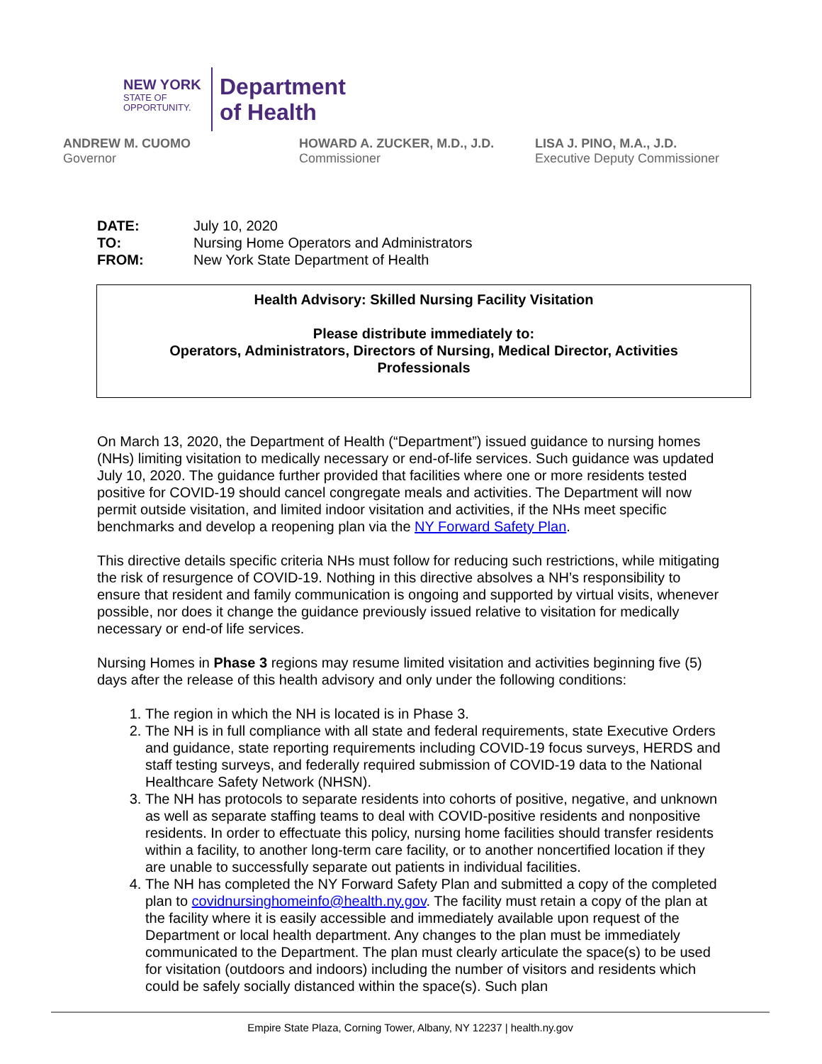NEW YORK
STATE OF
OPPORTUNITY.
Department
of Health
ANDREW M. CUOMO
Governor
HOWARD A. ZUCKER, M.D., J.D.
Commissioner
LISA J. PINO, M.A., J.D.
Executive Deputy Commissioner
| DATE: | July 10, 2020 |
| TO: | Nursing Home Operators and Administrators |
| FROM: | New York State Department of Health |
Health Advisory: Skilled Nursing Facility Visitation
Please distribute immediately to:
Operators, Administrators, Directors of Nursing, Medical Director, Activities Professionals
On March 13, 2020, the Department of Health (“Department”) issued guidance to nursing homes (NHs) limiting visitation to medically necessary or end-of-life services. Such guidance was updated July 10, 2020. The guidance further provided that facilities where one or more residents tested positive for COVID-19 should cancel congregate meals and activities. The Department will now permit outside visitation, and limited indoor visitation and activities, if the NHs meet specific benchmarks and develop a reopening plan via the NY Forward Safety Plan.
This directive details specific criteria NHs must follow for reducing such restrictions, while mitigating the risk of resurgence of COVID-19. Nothing in this directive absolves a NH’s responsibility to ensure that resident and family communication is ongoing and supported by virtual visits, whenever possible, nor does it change the guidance previously issued relative to visitation for medically necessary or end-of life services.
Nursing Homes in Phase 3 regions may resume limited visitation and activities beginning five (5) days after the release of this health advisory and only under the following conditions:
1. The region in which the NH is located is in Phase 3.
2. The NH is in full compliance with all state and federal requirements, state Executive Orders and guidance, state reporting requirements including COVID-19 focus surveys, HERDS and staff testing surveys, and federally required submission of COVID-19 data to the National Healthcare Safety Network (NHSN).
3. The NH has protocols to separate residents into cohorts of positive, negative, and unknown as well as separate staffing teams to deal with COVID-positive residents and nonpositive residents. In order to effectuate this policy, nursing home facilities should transfer residents within a facility, to another long-term care facility, or to another noncertified location if they are unable to successfully separate out patients in individual facilities.
4. The NH has completed the NY Forward Safety Plan and submitted a copy of the completed plan to covidnursinghomeinfo@health.ny.gov. The facility must retain a copy of the plan at the facility where it is easily accessible and immediately available upon request of the Department or local health department. Any changes to the plan must be immediately communicated to the Department. The plan must clearly articulate the space(s) to be used for visitation (outdoors and indoors) including the number of visitors and residents which could be safely socially distanced within the space(s). Such plan
Empire State Plaza, Corning Tower, Albany, NY 12237 | health.ny.gov